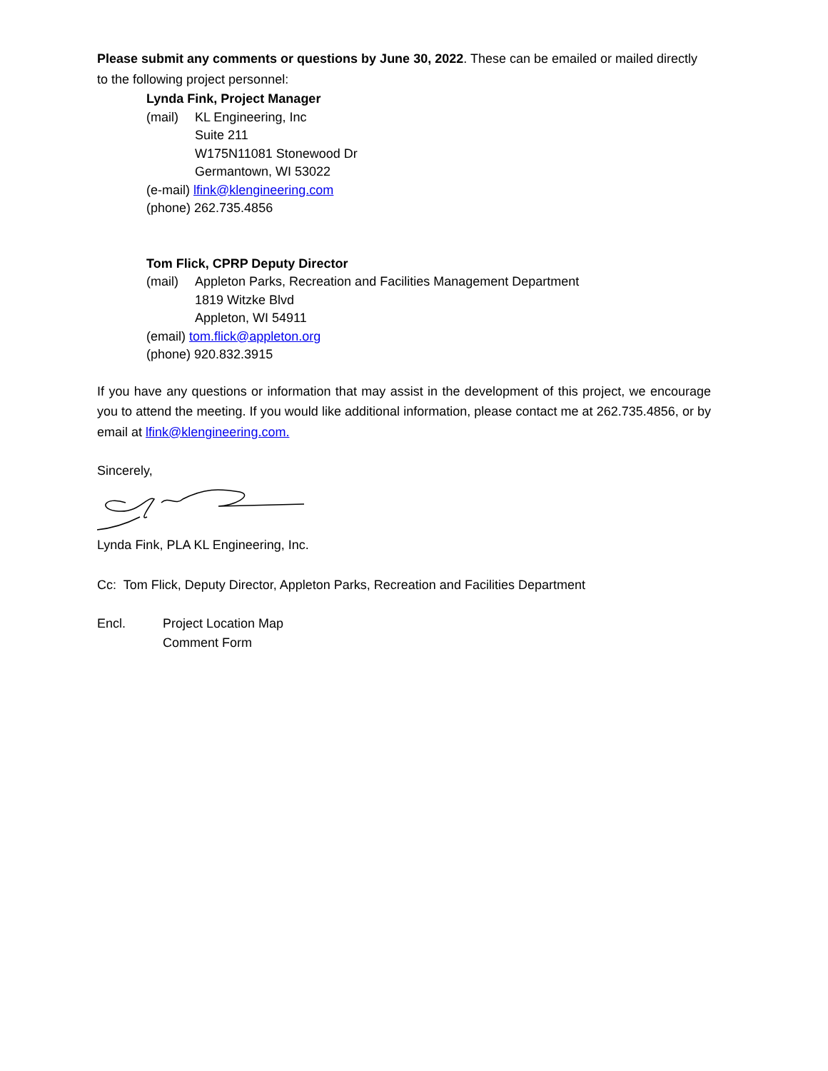Please submit any comments or questions by June 30, 2022. These can be emailed or mailed directly to the following project personnel:
Lynda Fink, Project Manager
(mail) KL Engineering, Inc
Suite 211
W175N11081 Stonewood Dr
Germantown, WI 53022
(e-mail) lfink@klengineering.com
(phone) 262.735.4856
Tom Flick, CPRP Deputy Director
(mail) Appleton Parks, Recreation and Facilities Management Department
1819 Witzke Blvd
Appleton, WI 54911
(email) tom.flick@appleton.org
(phone) 920.832.3915
If you have any questions or information that may assist in the development of this project, we encourage you to attend the meeting. If you would like additional information, please contact me at 262.735.4856, or by email at lfink@klengineering.com.
Sincerely,
Lynda Fink, PLA KL Engineering, Inc.
Cc: Tom Flick, Deputy Director, Appleton Parks, Recreation and Facilities Department
Encl. Project Location Map
Comment Form